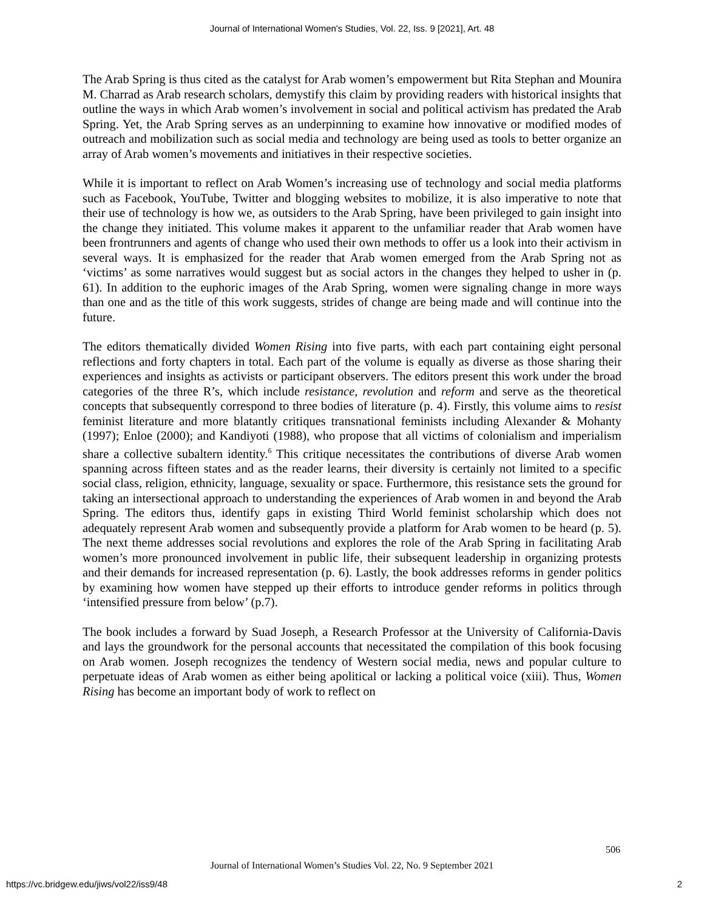Journal of International Women's Studies, Vol. 22, Iss. 9 [2021], Art. 48
The Arab Spring is thus cited as the catalyst for Arab women’s empowerment but Rita Stephan and Mounira M. Charrad as Arab research scholars, demystify this claim by providing readers with historical insights that outline the ways in which Arab women’s involvement in social and political activism has predated the Arab Spring. Yet, the Arab Spring serves as an underpinning to examine how innovative or modified modes of outreach and mobilization such as social media and technology are being used as tools to better organize an array of Arab women’s movements and initiatives in their respective societies.
While it is important to reflect on Arab Women’s increasing use of technology and social media platforms such as Facebook, YouTube, Twitter and blogging websites to mobilize, it is also imperative to note that their use of technology is how we, as outsiders to the Arab Spring, have been privileged to gain insight into the change they initiated. This volume makes it apparent to the unfamiliar reader that Arab women have been frontrunners and agents of change who used their own methods to offer us a look into their activism in several ways. It is emphasized for the reader that Arab women emerged from the Arab Spring not as ‘victims’ as some narratives would suggest but as social actors in the changes they helped to usher in (p. 61). In addition to the euphoric images of the Arab Spring, women were signaling change in more ways than one and as the title of this work suggests, strides of change are being made and will continue into the future.
The editors thematically divided Women Rising into five parts, with each part containing eight personal reflections and forty chapters in total. Each part of the volume is equally as diverse as those sharing their experiences and insights as activists or participant observers. The editors present this work under the broad categories of the three R’s, which include resistance, revolution and reform and serve as the theoretical concepts that subsequently correspond to three bodies of literature (p. 4). Firstly, this volume aims to resist feminist literature and more blatantly critiques transnational feminists including Alexander & Mohanty (1997); Enloe (2000); and Kandiyoti (1988), who propose that all victims of colonialism and imperialism share a collective subaltern identity.<sup>6</sup> This critique necessitates the contributions of diverse Arab women spanning across fifteen states and as the reader learns, their diversity is certainly not limited to a specific social class, religion, ethnicity, language, sexuality or space. Furthermore, this resistance sets the ground for taking an intersectional approach to understanding the experiences of Arab women in and beyond the Arab Spring. The editors thus, identify gaps in existing Third World feminist scholarship which does not adequately represent Arab women and subsequently provide a platform for Arab women to be heard (p. 5). The next theme addresses social revolutions and explores the role of the Arab Spring in facilitating Arab women’s more pronounced involvement in public life, their subsequent leadership in organizing protests and their demands for increased representation (p. 6). Lastly, the book addresses reforms in gender politics by examining how women have stepped up their efforts to introduce gender reforms in politics through ‘intensified pressure from below’ (p.7).
The book includes a forward by Suad Joseph, a Research Professor at the University of California-Davis and lays the groundwork for the personal accounts that necessitated the compilation of this book focusing on Arab women. Joseph recognizes the tendency of Western social media, news and popular culture to perpetuate ideas of Arab women as either being apolitical or lacking a political voice (xiii). Thus, Women Rising has become an important body of work to reflect on
506
Journal of International Women’s Studies Vol. 22, No. 9 September 2021
https://vc.bridgew.edu/jiws/vol22/iss9/48
2